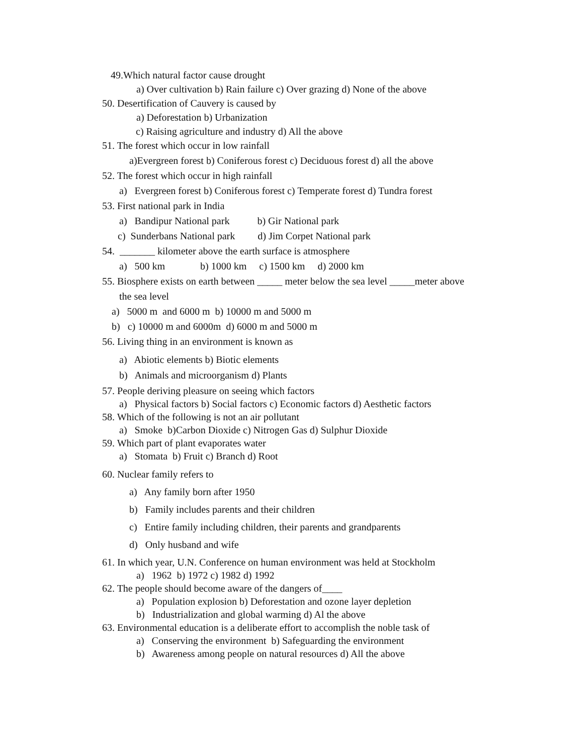49.Which natural factor cause drought
a) Over cultivation b) Rain failure c) Over grazing d) None of the above
50. Desertification of Cauvery is caused by
a) Deforestation b) Urbanization
c) Raising agriculture and industry d) All the above
51. The forest which occur in low rainfall
a)Evergreen forest b) Coniferous forest c) Deciduous forest d) all the above
52. The forest which occur in high rainfall
a) Evergreen forest b) Coniferous forest c) Temperate forest d) Tundra forest
53. First national park in India
a) Bandipur National park b) Gir National park
c) Sunderbans National park d) Jim Corpet National park
54. _______ kilometer above the earth surface is atmosphere
a) 500 km b) 1000 km c) 1500 km d) 2000 km
55. Biosphere exists on earth between _____ meter below the sea level _____meter above
the sea level
a) 5000 m and 6000 m b) 10000 m and 5000 m
b) c) 10000 m and 6000m d) 6000 m and 5000 m
56. Living thing in an environment is known as
a) Abiotic elements b) Biotic elements
b) Animals and microorganism d) Plants
57. People deriving pleasure on seeing which factors
a) Physical factors b) Social factors c) Economic factors d) Aesthetic factors
58. Which of the following is not an air pollutant
a) Smoke b)Carbon Dioxide c) Nitrogen Gas d) Sulphur Dioxide
59. Which part of plant evaporates water
a) Stomata b) Fruit c) Branch d) Root
60. Nuclear family refers to
a) Any family born after 1950
b) Family includes parents and their children
c) Entire family including children, their parents and grandparents
d) Only husband and wife
61. In which year, U.N. Conference on human environment was held at Stockholm
a) 1962 b) 1972 c) 1982 d) 1992
62. The people should become aware of the dangers of____
a) Population explosion b) Deforestation and ozone layer depletion
b) Industrialization and global warming d) Al the above
63. Environmental education is a deliberate effort to accomplish the noble task of
a) Conserving the environment b) Safeguarding the environment
b) Awareness among people on natural resources d) All the above